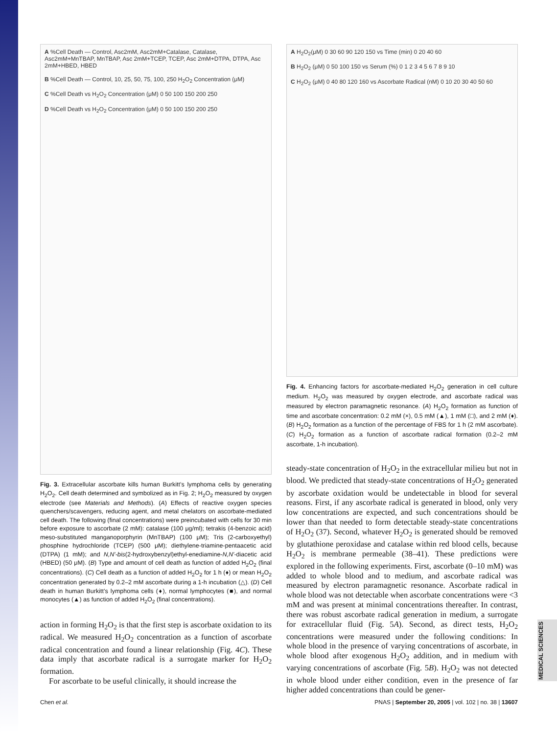A %Cell Death — Control, Asc2mM, Asc2mM+Catalase, Catalase, Asc2mM+MnTBAP, MnTBAP, Asc 2mM+TCEP, TCEP, Asc 2mM+DTPA, DTPA, Asc 2mM+HBED, HBED
B %Cell Death — Control, 10, 25, 50, 75, 100, 250 H<sub>2</sub>O<sub>2</sub> Concentration (μM)
C %Cell Death vs H<sub>2</sub>O<sub>2</sub> Concentration (μM) 0 50 100 150 200 250
D %Cell Death vs H<sub>2</sub>O<sub>2</sub> Concentration (μM) 0 50 100 150 200 250
Fig. 3. Extracellular ascorbate kills human Burkitt’s lymphoma cells by generating H<sub>2</sub>O<sub>2</sub>. Cell death determined and symbolized as in Fig. 2; H<sub>2</sub>O<sub>2</sub> measured by oxygen electrode (see Materials and Methods). (A) Effects of reactive oxygen species quenchers/scavengers, reducing agent, and metal chelators on ascorbate-mediated cell death. The following (final concentrations) were preincubated with cells for 30 min before exposure to ascorbate (2 mM): catalase (100 μg/ml); tetrakis (4-benzoic acid) meso-substituted manganoporphyrin (MnTBAP) (100 μM); Tris (2-carboxyethyl) phosphine hydrochloride (TCEP) (500 μM); diethylene-triamine-pentaacetic acid (DTPA) (1 mM); and N,N′-bis(2-hydroxybenzyl)ethyl-enediamine-N,N′-diacetic acid (HBED) (50 μM). (B) Type and amount of cell death as function of added H<sub>2</sub>O<sub>2</sub> (final concentrations). (C) Cell death as a function of added H<sub>2</sub>O<sub>2</sub> for 1 h (♦) or mean H<sub>2</sub>O<sub>2</sub> concentration generated by 0.2–2 mM ascorbate during a 1-h incubation (△). (D) Cell death in human Burkitt’s lymphoma cells (♦), normal lymphocytes (■), and normal monocytes (▲) as function of added H<sub>2</sub>O<sub>2</sub> (final concentrations).
action in forming H<sub>2</sub>O<sub>2</sub> is that the first step is ascorbate oxidation to its radical. We measured H<sub>2</sub>O<sub>2</sub> concentration as a function of ascorbate radical concentration and found a linear relationship (Fig. 4C). These data imply that ascorbate radical is a surrogate marker for H<sub>2</sub>O<sub>2</sub> formation.
For ascorbate to be useful clinically, it should increase the
A H<sub>2</sub>O<sub>2</sub>(μM) 0 30 60 90 120 150 vs Time (min) 0 20 40 60
B H<sub>2</sub>O<sub>2</sub> (μM) 0 50 100 150 vs Serum (%) 0 1 2 3 4 5 6 7 8 9 10
C H<sub>2</sub>O<sub>2</sub> (μM) 0 40 80 120 160 vs Ascorbate Radical (nM) 0 10 20 30 40 50 60
Fig. 4. Enhancing factors for ascorbate-mediated H<sub>2</sub>O<sub>2</sub> generation in cell culture medium. H<sub>2</sub>O<sub>2</sub> was measured by oxygen electrode, and ascorbate radical was measured by electron paramagnetic resonance. (A) H<sub>2</sub>O<sub>2</sub> formation as function of time and ascorbate concentration: 0.2 mM (×), 0.5 mM (▲), 1 mM (□), and 2 mM (♦). (B) H<sub>2</sub>O<sub>2</sub> formation as a function of the percentage of FBS for 1 h (2 mM ascorbate). (C) H<sub>2</sub>O<sub>2</sub> formation as a function of ascorbate radical formation (0.2–2 mM ascorbate, 1-h incubation).
steady-state concentration of H<sub>2</sub>O<sub>2</sub> in the extracellular milieu but not in blood. We predicted that steady-state concentrations of H<sub>2</sub>O<sub>2</sub> generated by ascorbate oxidation would be undetectable in blood for several reasons. First, if any ascorbate radical is generated in blood, only very low concentrations are expected, and such concentrations should be lower than that needed to form detectable steady-state concentrations of H<sub>2</sub>O<sub>2</sub> (37). Second, whatever H<sub>2</sub>O<sub>2</sub> is generated should be removed by glutathione peroxidase and catalase within red blood cells, because H<sub>2</sub>O<sub>2</sub> is membrane permeable (38–41). These predictions were explored in the following experiments. First, ascorbate (0–10 mM) was added to whole blood and to medium, and ascorbate radical was measured by electron paramagnetic resonance. Ascorbate radical in whole blood was not detectable when ascorbate concentrations were <3 mM and was present at minimal concentrations thereafter. In contrast, there was robust ascorbate radical generation in medium, a surrogate for extracellular fluid (Fig. 5A). Second, as direct tests, H<sub>2</sub>O<sub>2</sub> concentrations were measured under the following conditions: In whole blood in the presence of varying concentrations of ascorbate, in whole blood after exogenous H<sub>2</sub>O<sub>2</sub> addition, and in medium with varying concentrations of ascorbate (Fig. 5B). H<sub>2</sub>O<sub>2</sub> was not detected in whole blood under either condition, even in the presence of far higher added concentrations than could be gener-
MEDICAL SCIENCES
Chen et al. PNAS | September 20, 2005 | vol. 102 | no. 38 | 13607